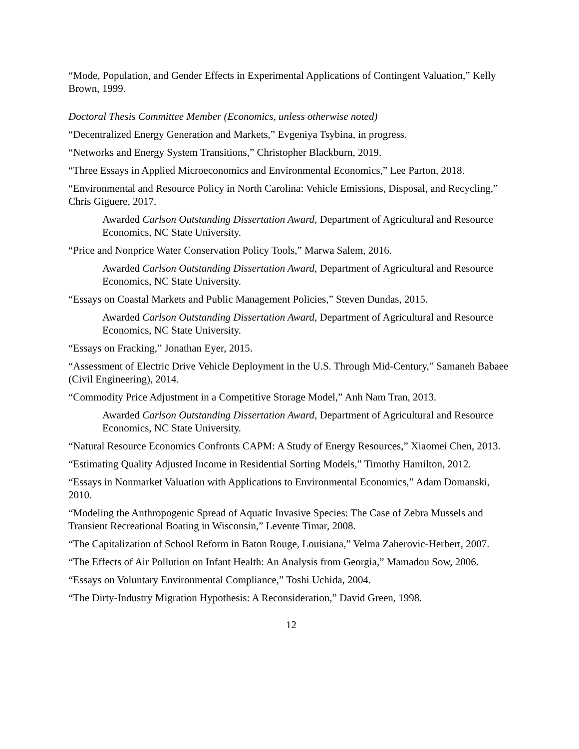“Mode, Population, and Gender Effects in Experimental Applications of Contingent Valuation,” Kelly Brown, 1999.
Doctoral Thesis Committee Member (Economics, unless otherwise noted)
“Decentralized Energy Generation and Markets,” Evgeniya Tsybina, in progress.
“Networks and Energy System Transitions,” Christopher Blackburn, 2019.
“Three Essays in Applied Microeconomics and Environmental Economics,” Lee Parton, 2018.
“Environmental and Resource Policy in North Carolina: Vehicle Emissions, Disposal, and Recycling,” Chris Giguere, 2017.
Awarded Carlson Outstanding Dissertation Award, Department of Agricultural and Resource Economics, NC State University.
“Price and Nonprice Water Conservation Policy Tools,” Marwa Salem, 2016.
Awarded Carlson Outstanding Dissertation Award, Department of Agricultural and Resource Economics, NC State University.
“Essays on Coastal Markets and Public Management Policies,” Steven Dundas, 2015.
Awarded Carlson Outstanding Dissertation Award, Department of Agricultural and Resource Economics, NC State University.
“Essays on Fracking,” Jonathan Eyer, 2015.
“Assessment of Electric Drive Vehicle Deployment in the U.S. Through Mid-Century,” Samaneh Babaee (Civil Engineering), 2014.
“Commodity Price Adjustment in a Competitive Storage Model,” Anh Nam Tran, 2013.
Awarded Carlson Outstanding Dissertation Award, Department of Agricultural and Resource Economics, NC State University.
“Natural Resource Economics Confronts CAPM: A Study of Energy Resources,” Xiaomei Chen, 2013.
“Estimating Quality Adjusted Income in Residential Sorting Models,” Timothy Hamilton, 2012.
“Essays in Nonmarket Valuation with Applications to Environmental Economics,” Adam Domanski, 2010.
“Modeling the Anthropogenic Spread of Aquatic Invasive Species: The Case of Zebra Mussels and Transient Recreational Boating in Wisconsin,” Levente Timar, 2008.
“The Capitalization of School Reform in Baton Rouge, Louisiana,” Velma Zaherovic-Herbert, 2007.
“The Effects of Air Pollution on Infant Health: An Analysis from Georgia,” Mamadou Sow, 2006.
“Essays on Voluntary Environmental Compliance,” Toshi Uchida, 2004.
“The Dirty-Industry Migration Hypothesis: A Reconsideration,” David Green, 1998.
12